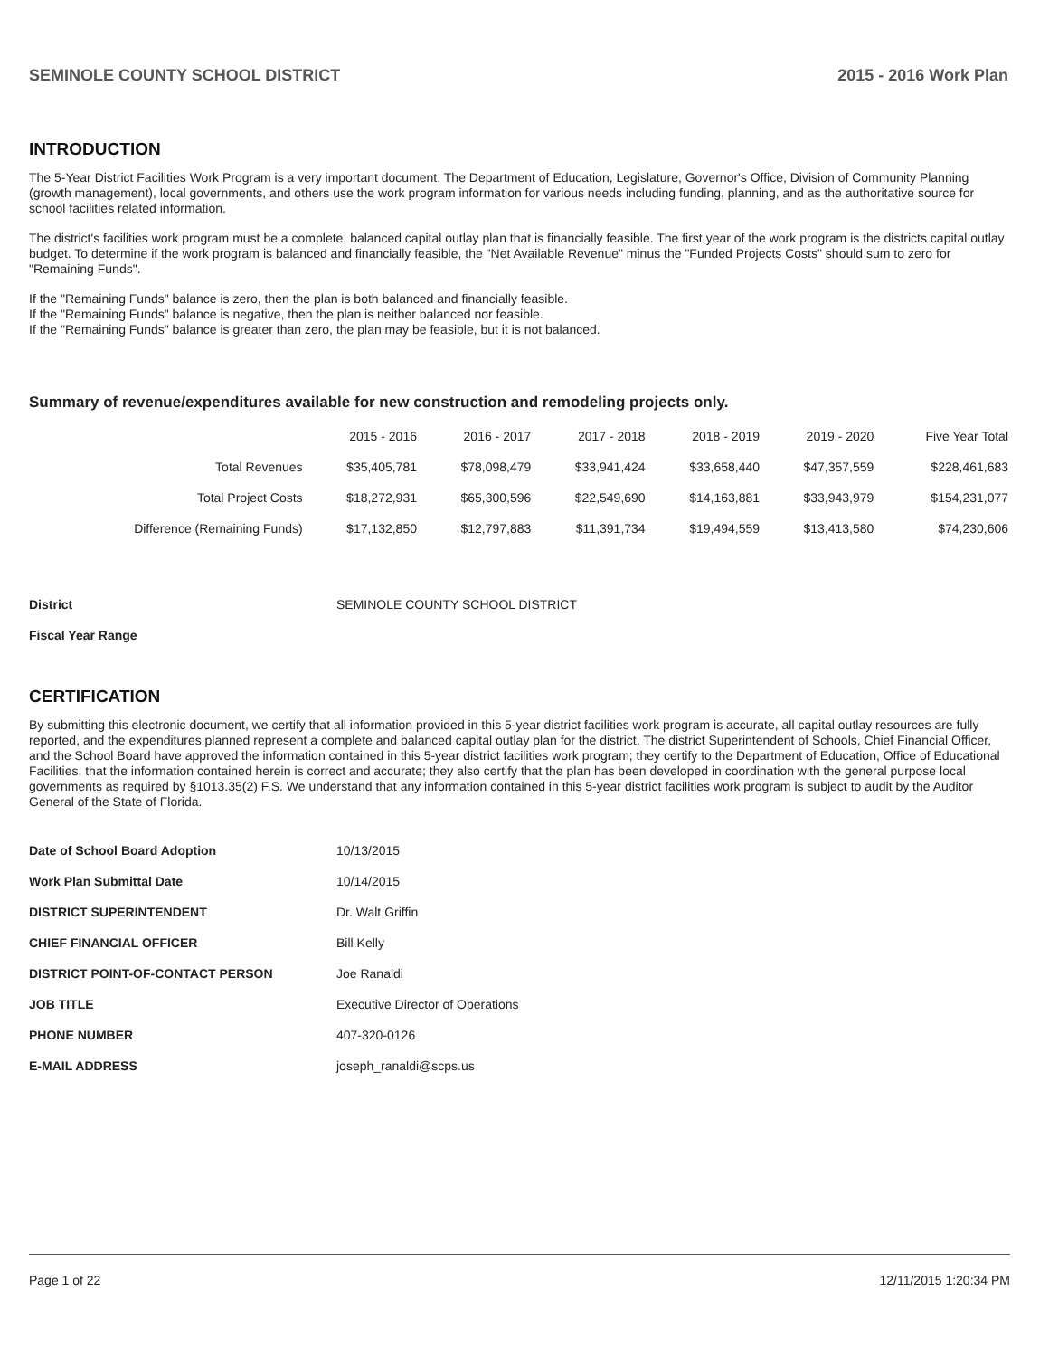SEMINOLE COUNTY SCHOOL DISTRICT 2015 - 2016 Work Plan
INTRODUCTION
The 5-Year District Facilities Work Program is a very important document. The Department of Education, Legislature, Governor's Office, Division of Community Planning (growth management), local governments, and others use the work program information for various needs including funding, planning, and as the authoritative source for school facilities related information.
The district's facilities work program must be a complete, balanced capital outlay plan that is financially feasible. The first year of the work program is the districts capital outlay budget. To determine if the work program is balanced and financially feasible, the "Net Available Revenue" minus the "Funded Projects Costs" should sum to zero for "Remaining Funds".
If the "Remaining Funds" balance is zero, then the plan is both balanced and financially feasible.
If the "Remaining Funds" balance is negative, then the plan is neither balanced nor feasible.
If the "Remaining Funds" balance is greater than zero, the plan may be feasible, but it is not balanced.
Summary of revenue/expenditures available for new construction and remodeling projects only.
| | 2015 - 2016 | 2016 - 2017 | 2017 - 2018 | 2018 - 2019 | 2019 - 2020 | Five Year Total |
| --- | --- | --- | --- | --- | --- | --- |
| Total Revenues | $35,405,781 | $78,098,479 | $33,941,424 | $33,658,440 | $47,357,559 | $228,461,683 |
| Total Project Costs | $18,272,931 | $65,300,596 | $22,549,690 | $14,163,881 | $33,943,979 | $154,231,077 |
| Difference (Remaining Funds) | $17,132,850 | $12,797,883 | $11,391,734 | $19,494,559 | $13,413,580 | $74,230,606 |
| District | SEMINOLE COUNTY SCHOOL DISTRICT |
| Fiscal Year Range | |
CERTIFICATION
By submitting this electronic document, we certify that all information provided in this 5-year district facilities work program is accurate, all capital outlay resources are fully reported, and the expenditures planned represent a complete and balanced capital outlay plan for the district. The district Superintendent of Schools, Chief Financial Officer, and the School Board have approved the information contained in this 5-year district facilities work program; they certify to the Department of Education, Office of Educational Facilities, that the information contained herein is correct and accurate; they also certify that the plan has been developed in coordination with the general purpose local governments as required by §1013.35(2) F.S. We understand that any information contained in this 5-year district facilities work program is subject to audit by the Auditor General of the State of Florida.
| Date of School Board Adoption | 10/13/2015 |
| Work Plan Submittal Date | 10/14/2015 |
| DISTRICT SUPERINTENDENT | Dr. Walt Griffin |
| CHIEF FINANCIAL OFFICER | Bill Kelly |
| DISTRICT POINT-OF-CONTACT PERSON | Joe Ranaldi |
| JOB TITLE | Executive Director of Operations |
| PHONE NUMBER | 407-320-0126 |
| E-MAIL ADDRESS | joseph_ranaldi@scps.us |
Page 1 of 22 12/11/2015 1:20:34 PM